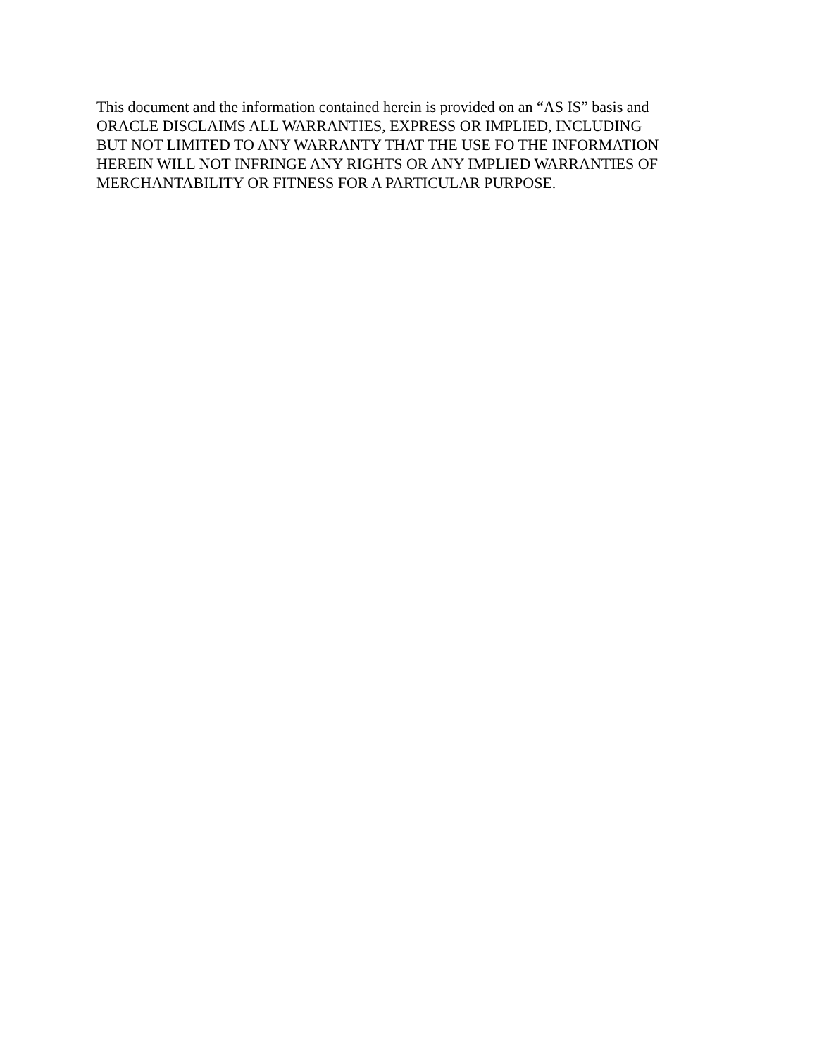This document and the information contained herein is provided on an “AS IS” basis and
ORACLE DISCLAIMS ALL WARRANTIES, EXPRESS OR IMPLIED, INCLUDING
BUT NOT LIMITED TO ANY WARRANTY THAT THE USE FO THE INFORMATION
HEREIN WILL NOT INFRINGE ANY RIGHTS OR ANY IMPLIED WARRANTIES OF
MERCHANTABILITY OR FITNESS FOR A PARTICULAR PURPOSE.